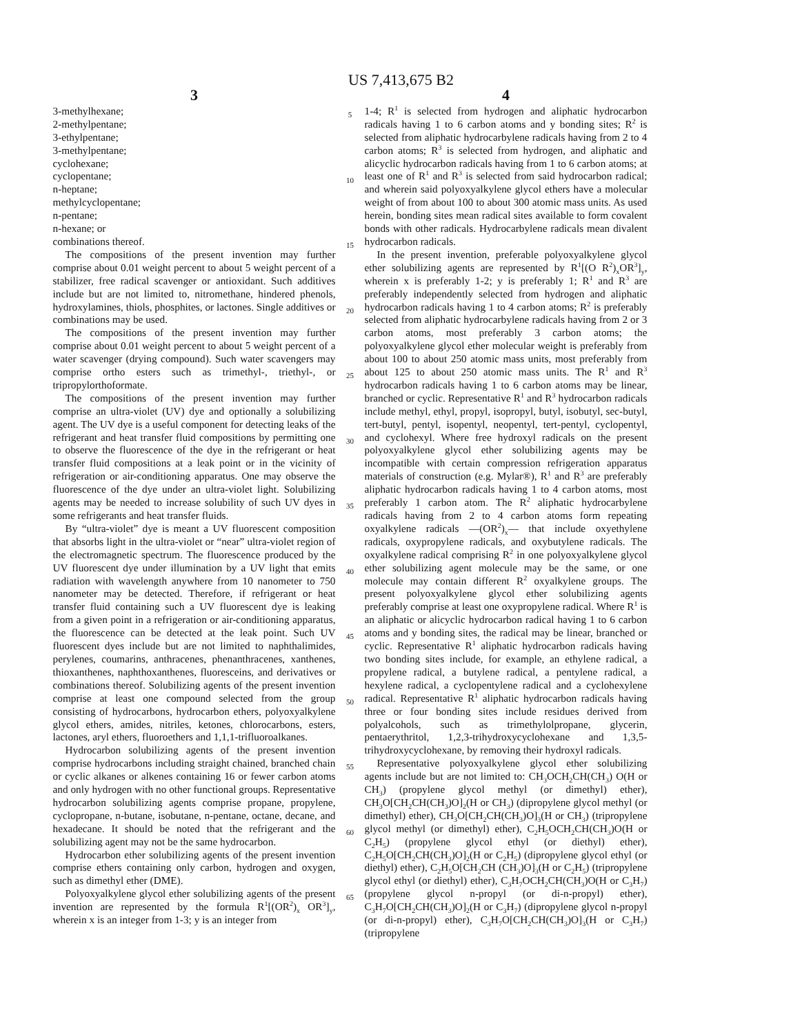US 7,413,675 B2
3
3-methylhexane;
2-methylpentane;
3-ethylpentane;
3-methylpentane;
cyclohexane;
cyclopentane;
n-heptane;
methylcyclopentane;
n-pentane;
n-hexane; or
combinations thereof.
The compositions of the present invention may further comprise about 0.01 weight percent to about 5 weight percent of a stabilizer, free radical scavenger or antioxidant. Such additives include but are not limited to, nitromethane, hindered phenols, hydroxylamines, thiols, phosphites, or lactones. Single additives or combinations may be used.
The compositions of the present invention may further comprise about 0.01 weight percent to about 5 weight percent of a water scavenger (drying compound). Such water scavengers may comprise ortho esters such as trimethyl-, triethyl-, or tripropylorthoformate.
The compositions of the present invention may further comprise an ultra-violet (UV) dye and optionally a solubilizing agent. The UV dye is a useful component for detecting leaks of the refrigerant and heat transfer fluid compositions by permitting one to observe the fluorescence of the dye in the refrigerant or heat transfer fluid compositions at a leak point or in the vicinity of refrigeration or air-conditioning apparatus. One may observe the fluorescence of the dye under an ultra-violet light. Solubilizing agents may be needed to increase solubility of such UV dyes in some refrigerants and heat transfer fluids.
By “ultra-violet” dye is meant a UV fluorescent composition that absorbs light in the ultra-violet or “near” ultra-violet region of the electromagnetic spectrum. The fluorescence produced by the UV fluorescent dye under illumination by a UV light that emits radiation with wavelength anywhere from 10 nanometer to 750 nanometer may be detected. Therefore, if refrigerant or heat transfer fluid containing such a UV fluorescent dye is leaking from a given point in a refrigeration or air-conditioning apparatus, the fluorescence can be detected at the leak point. Such UV fluorescent dyes include but are not limited to naphthalimides, perylenes, coumarins, anthracenes, phenanthracenes, xanthenes, thioxanthenes, naphthoxanthenes, fluoresceins, and derivatives or combinations thereof. Solubilizing agents of the present invention comprise at least one compound selected from the group consisting of hydrocarbons, hydrocarbon ethers, polyoxyalkylene glycol ethers, amides, nitriles, ketones, chlorocarbons, esters, lactones, aryl ethers, fluoroethers and 1,1,1-trifluoroalkanes.
Hydrocarbon solubilizing agents of the present invention comprise hydrocarbons including straight chained, branched chain or cyclic alkanes or alkenes containing 16 or fewer carbon atoms and only hydrogen with no other functional groups. Representative hydrocarbon solubilizing agents comprise propane, propylene, cyclopropane, n-butane, isobutane, n-pentane, octane, decane, and hexadecane. It should be noted that the refrigerant and the solubilizing agent may not be the same hydrocarbon.
Hydrocarbon ether solubilizing agents of the present invention comprise ethers containing only carbon, hydrogen and oxygen, such as dimethyl ether (DME).
Polyoxyalkylene glycol ether solubilizing agents of the present invention are represented by the formula R<sup>1</sup>[(OR<sup>2</sup>)<sub>x</sub> OR<sup>3</sup>]<sub>y</sub>, wherein x is an integer from 1-3; y is an integer from
5
10
15
20
25
30
35
40
45
50
55
60
65
4
1-4; R<sup>1</sup> is selected from hydrogen and aliphatic hydrocarbon radicals having 1 to 6 carbon atoms and y bonding sites; R<sup>2</sup> is selected from aliphatic hydrocarbylene radicals having from 2 to 4 carbon atoms; R<sup>3</sup> is selected from hydrogen, and aliphatic and alicyclic hydrocarbon radicals having from 1 to 6 carbon atoms; at least one of R<sup>1</sup> and R<sup>3</sup> is selected from said hydrocarbon radical; and wherein said polyoxyalkylene glycol ethers have a molecular weight of from about 100 to about 300 atomic mass units. As used herein, bonding sites mean radical sites available to form covalent bonds with other radicals. Hydrocarbylene radicals mean divalent hydrocarbon radicals.
In the present invention, preferable polyoxyalkylene glycol ether solubilizing agents are represented by R<sup>1</sup>[(O R<sup>2</sup>)<sub>x</sub>OR<sup>3</sup>]<sub>y</sub>, wherein x is preferably 1-2; y is preferably 1; R<sup>1</sup> and R<sup>3</sup> are preferably independently selected from hydrogen and aliphatic hydrocarbon radicals having 1 to 4 carbon atoms; R<sup>2</sup> is preferably selected from aliphatic hydrocarbylene radicals having from 2 or 3 carbon atoms, most preferably 3 carbon atoms; the polyoxyalkylene glycol ether molecular weight is preferably from about 100 to about 250 atomic mass units, most preferably from about 125 to about 250 atomic mass units. The R<sup>1</sup> and R<sup>3</sup> hydrocarbon radicals having 1 to 6 carbon atoms may be linear, branched or cyclic. Representative R<sup>1</sup> and R<sup>3</sup> hydrocarbon radicals include methyl, ethyl, propyl, isopropyl, butyl, isobutyl, sec-butyl, tert-butyl, pentyl, isopentyl, neopentyl, tert-pentyl, cyclopentyl, and cyclohexyl. Where free hydroxyl radicals on the present polyoxyalkylene glycol ether solubilizing agents may be incompatible with certain compression refrigeration apparatus materials of construction (e.g. Mylar®), R<sup>1</sup> and R<sup>3</sup> are preferably aliphatic hydrocarbon radicals having 1 to 4 carbon atoms, most preferably 1 carbon atom. The R<sup>2</sup> aliphatic hydrocarbylene radicals having from 2 to 4 carbon atoms form repeating oxyalkylene radicals —(OR<sup>2</sup>)<sub>x</sub>— that include oxyethylene radicals, oxypropylene radicals, and oxybutylene radicals. The oxyalkylene radical comprising R<sup>2</sup> in one polyoxyalkylene glycol ether solubilizing agent molecule may be the same, or one molecule may contain different R<sup>2</sup> oxyalkylene groups. The present polyoxyalkylene glycol ether solubilizing agents preferably comprise at least one oxypropylene radical. Where R<sup>1</sup> is an aliphatic or alicyclic hydrocarbon radical having 1 to 6 carbon atoms and y bonding sites, the radical may be linear, branched or cyclic. Representative R<sup>1</sup> aliphatic hydrocarbon radicals having two bonding sites include, for example, an ethylene radical, a propylene radical, a butylene radical, a pentylene radical, a hexylene radical, a cyclopentylene radical and a cyclohexylene radical. Representative R<sup>1</sup> aliphatic hydrocarbon radicals having three or four bonding sites include residues derived from polyalcohols, such as trimethylolpropane, glycerin, pentaerythritol, 1,2,3-trihydroxycyclohexane and 1,3,5-trihydroxycyclohexane, by removing their hydroxyl radicals.
Representative polyoxyalkylene glycol ether solubilizing agents include but are not limited to: CH<sub>3</sub>OCH<sub>2</sub>CH(CH<sub>3</sub>) O(H or CH<sub>3</sub>) (propylene glycol methyl (or dimethyl) ether), CH<sub>3</sub>O[CH<sub>2</sub>CH(CH<sub>3</sub>)O]<sub>2</sub>(H or CH<sub>3</sub>) (dipropylene glycol methyl (or dimethyl) ether), CH<sub>3</sub>O[CH<sub>2</sub>CH(CH<sub>3</sub>)O]<sub>3</sub>(H or CH<sub>3</sub>) (tripropylene glycol methyl (or dimethyl) ether), C<sub>2</sub>H<sub>5</sub>OCH<sub>2</sub>CH(CH<sub>3</sub>)O(H or C<sub>2</sub>H<sub>5</sub>) (propylene glycol ethyl (or diethyl) ether), C<sub>2</sub>H<sub>5</sub>O[CH<sub>2</sub>CH(CH<sub>3</sub>)O]<sub>2</sub>(H or C<sub>2</sub>H<sub>5</sub>) (dipropylene glycol ethyl (or diethyl) ether), C<sub>2</sub>H<sub>5</sub>O[CH<sub>2</sub>CH (CH<sub>3</sub>)O]<sub>3</sub>(H or C<sub>2</sub>H<sub>5</sub>) (tripropylene glycol ethyl (or diethyl) ether), C<sub>3</sub>H<sub>7</sub>OCH<sub>2</sub>CH(CH<sub>3</sub>)O(H or C<sub>3</sub>H<sub>7</sub>) (propylene glycol n-propyl (or di-n-propyl) ether), C<sub>3</sub>H<sub>7</sub>O[CH<sub>2</sub>CH(CH<sub>3</sub>)O]<sub>2</sub>(H or C<sub>3</sub>H<sub>7</sub>) (dipropylene glycol n-propyl (or di-n-propyl) ether), C<sub>3</sub>H<sub>7</sub>O[CH<sub>2</sub>CH(CH<sub>3</sub>)O]<sub>3</sub>(H or C<sub>3</sub>H<sub>7</sub>) (tripropylene